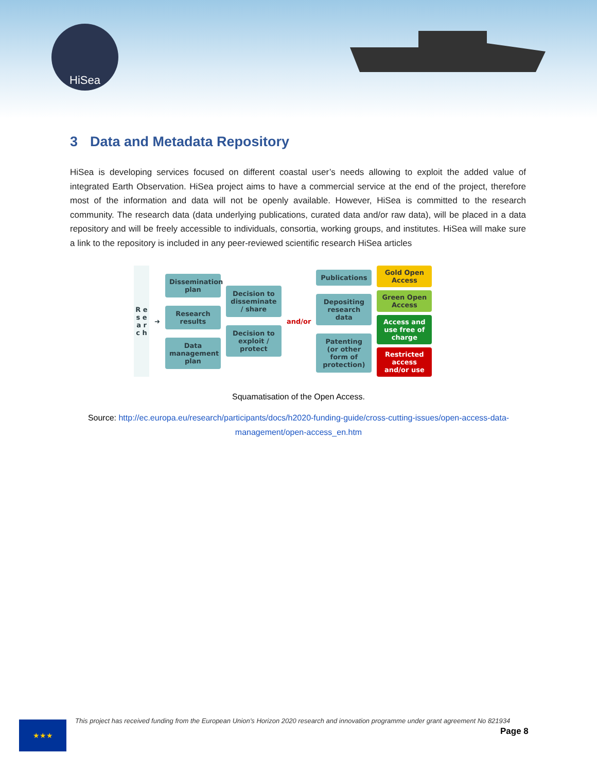HiSea
3 Data and Metadata Repository
HiSea is developing services focused on different coastal user’s needs allowing to exploit the added value of integrated Earth Observation. HiSea project aims to have a commercial service at the end of the project, therefore most of the information and data will not be openly available. However, HiSea is committed to the research community. The research data (data underlying publications, curated data and/or raw data), will be placed in a data repository and will be freely accessible to individuals, consortia, working groups, and institutes. HiSea will make sure a link to the repository is included in any peer-reviewed scientific research HiSea articles
R e s e a r c h
➜
Dissemination plan
Research results
Data management plan
Decision to disseminate / share
Decision to exploit / protect
and/or
Publications
Depositing research data
Patenting (or other form of protection)
Gold Open Access
Green Open Access
Access and use free of charge
Restricted access and/or use
Squamatisation of the Open Access.
Source: http://ec.europa.eu/research/participants/docs/h2020-funding-guide/cross-cutting-issues/open-access-data-management/open-access_en.htm
★★★
This project has received funding from the European Union’s Horizon 2020 research and innovation programme under grant agreement No 821934
Page 8